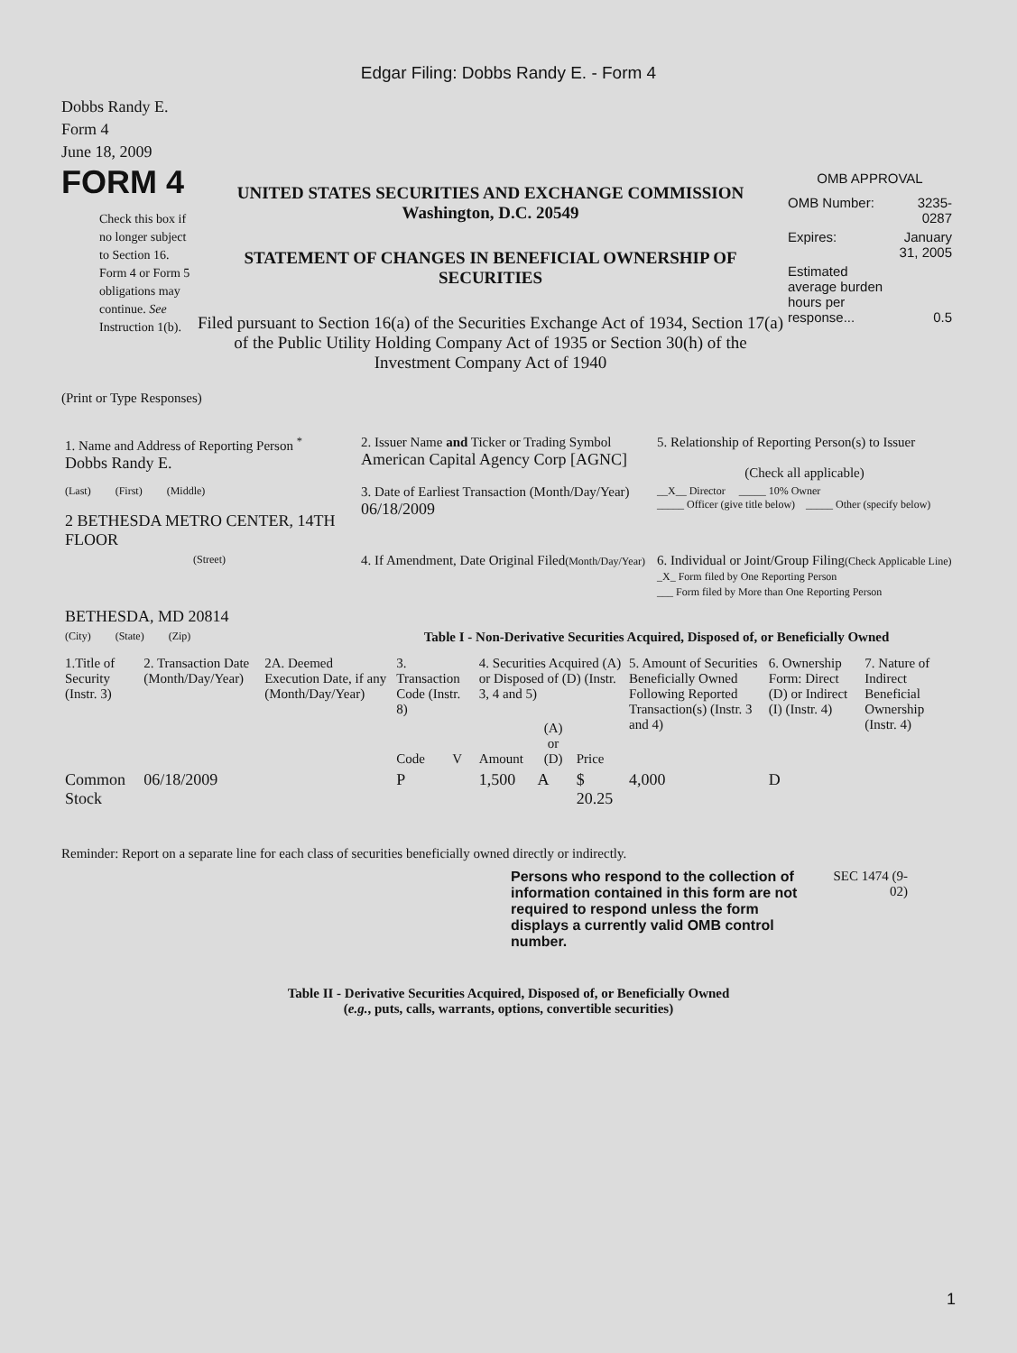Edgar Filing: Dobbs Randy E. - Form 4
Dobbs Randy E.
Form 4
June 18, 2009
FORM 4
Check this box if no longer subject to Section 16. Form 4 or Form 5 obligations may continue. See Instruction 1(b).
UNITED STATES SECURITIES AND EXCHANGE COMMISSION
Washington, D.C. 20549
STATEMENT OF CHANGES IN BENEFICIAL OWNERSHIP OF SECURITIES
Filed pursuant to Section 16(a) of the Securities Exchange Act of 1934, Section 17(a) of the Public Utility Holding Company Act of 1935 or Section 30(h) of the Investment Company Act of 1940
OMB APPROVAL
| OMB Number: | 3235-0287 |
| Expires: | January 31, 2005 |
| Estimated average burden hours per response... | 0.5 |
(Print or Type Responses)
| 1. Name and Address of Reporting Person <sup>*</sup> Dobbs Randy E. | 2. Issuer Name and Ticker or Trading Symbol American Capital Agency Corp [AGNC] | 5. Relationship of Reporting Person(s) to Issuer (Check all applicable) |
| (Last) (First) (Middle) 2 BETHESDA METRO CENTER, 14TH FLOOR | 3. Date of Earliest Transaction (Month/Day/Year) 06/18/2009 | __X__ Director _____ 10% Owner _____ Officer (give title below) _____ Other (specify below) |
| (Street) BETHESDA, MD 20814 | 4. If Amendment, Date Original Filed (Month/Day/Year) | 6. Individual or Joint/Group Filing (Check Applicable Line) _X_ Form filed by One Reporting Person ___ Form filed by More than One Reporting Person |
| (City) (State) (Zip) | Table I - Non-Derivative Securities Acquired, Disposed of, or Beneficially Owned | |
| 1.Title of Security (Instr. 3) | 2. Transaction Date (Month/Day/Year) | 2A. Deemed Execution Date, if any (Month/Day/Year) | 3. Transaction Code (Instr. 8) | | 4. Securities Acquired (A) or Disposed of (D) (Instr. 3, 4 and 5) | | | 5. Amount of Securities Beneficially Owned Following Reported Transaction(s) (Instr. 3 and 4) | 6. Ownership Form: Direct (D) or Indirect (I) (Instr. 4) | 7. Nature of Indirect Beneficial Ownership (Instr. 4) |
| --- | --- | --- | --- | --- | --- | --- | --- | --- | --- | --- |
| | | | Code | V | Amount | (A) or (D) | Price | | | |
| Common Stock | 06/18/2009 | | P | | 1,500 | A | $ 20.25 | 4,000 | D | |
Reminder: Report on a separate line for each class of securities beneficially owned directly or indirectly.
Persons who respond to the collection of information contained in this form are not required to respond unless the form displays a currently valid OMB control number.
SEC 1474 (9-02)
Table II - Derivative Securities Acquired, Disposed of, or Beneficially Owned
(e.g., puts, calls, warrants, options, convertible securities)
1